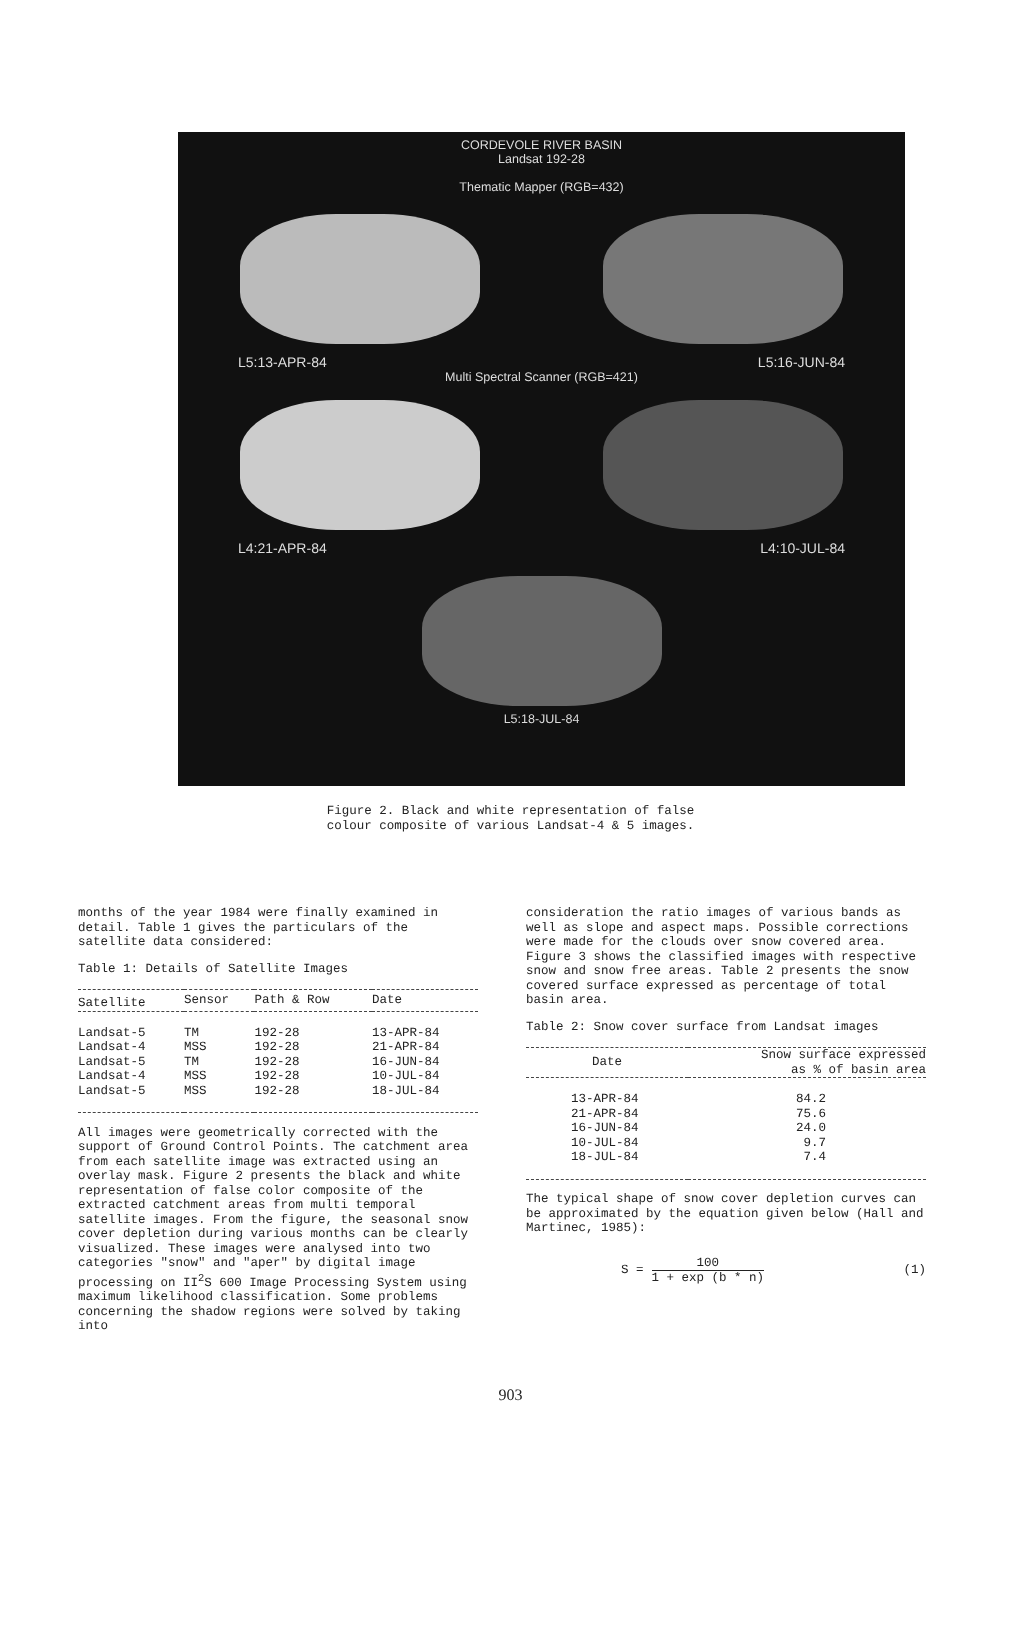CORDEVOLE RIVER BASIN
Landsat 192-28
Thematic Mapper (RGB=432)
L5:13-APR-84 L5:16-JUN-84
Multi Spectral Scanner (RGB=421)
L4:21-APR-84 L4:10-JUL-84
L5:18-JUL-84
Figure 2. Black and white representation of false
colour composite of various Landsat-4 & 5 images.
months of the year 1984 were finally examined in detail. Table 1 gives the particulars of the satellite data considered:
Table 1: Details of Satellite Images
| Satellite | Sensor | Path & Row | Date |
| --- | --- | --- | --- |
| Landsat-5 | TM | 192-28 | 13-APR-84 |
| Landsat-4 | MSS | 192-28 | 21-APR-84 |
| Landsat-5 | TM | 192-28 | 16-JUN-84 |
| Landsat-4 | MSS | 192-28 | 10-JUL-84 |
| Landsat-5 | MSS | 192-28 | 18-JUL-84 |
All images were geometrically corrected with the support of Ground Control Points. The catchment area from each satellite image was extracted using an overlay mask. Figure 2 presents the black and white representation of false color composite of the extracted catchment areas from multi temporal satellite images. From the figure, the seasonal snow cover depletion during various months can be clearly visualized. These images were analysed into two categories "snow" and "aper" by digital image processing on II<sup>2</sup>S 600 Image Processing System using maximum likelihood classification. Some problems concerning the shadow regions were solved by taking into
consideration the ratio images of various bands as well as slope and aspect maps. Possible corrections were made for the clouds over snow covered area. Figure 3 shows the classified images with respective snow and snow free areas. Table 2 presents the snow covered surface expressed as percentage of total basin area.
Table 2: Snow cover surface from Landsat images
| Date | Snow surface expressed as % of basin area |
| --- | --- |
| 13-APR-84 | 84.2 |
| 21-APR-84 | 75.6 |
| 16-JUN-84 | 24.0 |
| 10-JUL-84 | 9.7 |
| 18-JUL-84 | 7.4 |
The typical shape of snow cover depletion curves can be approximated by the equation given below (Hall and Martinec, 1985):
S = 100 1 + exp (b * n) (1)
903